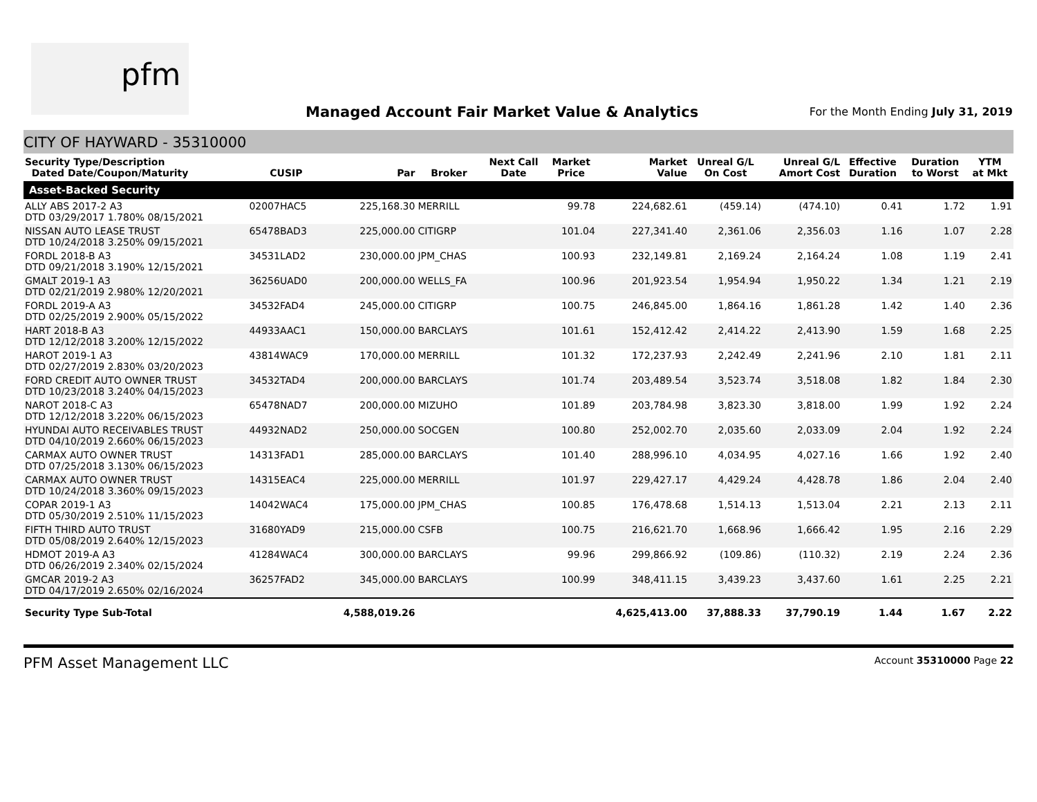pfm
Managed Account Fair Market Value & Analytics
For the Month Ending July 31, 2019
CITY OF HAYWARD - 35310000
| Security Type/Description Dated Date/Coupon/Maturity | CUSIP | Par | Broker | Next Call Date | Market Price | Market Value | Unreal G/L On Cost | Unreal G/L Amort Cost | Effective Duration | Duration to Worst | YTM at Mkt |
| --- | --- | --- | --- | --- | --- | --- | --- | --- | --- | --- | --- |
| Asset-Backed Security | | | | | | | | | | | |
| ALLY ABS 2017-2 A3 DTD 03/29/2017 1.780% 08/15/2021 | 02007HAC5 | 225,168.30 | MERRILL | | 99.78 | 224,682.61 | (459.14) | (474.10) | 0.41 | 1.72 | 1.91 |
| NISSAN AUTO LEASE TRUST DTD 10/24/2018 3.250% 09/15/2021 | 65478BAD3 | 225,000.00 | CITIGRP | | 101.04 | 227,341.40 | 2,361.06 | 2,356.03 | 1.16 | 1.07 | 2.28 |
| FORDL 2018-B A3 DTD 09/21/2018 3.190% 12/15/2021 | 34531LAD2 | 230,000.00 | JPM_CHAS | | 100.93 | 232,149.81 | 2,169.24 | 2,164.24 | 1.08 | 1.19 | 2.41 |
| GMALT 2019-1 A3 DTD 02/21/2019 2.980% 12/20/2021 | 36256UAD0 | 200,000.00 | WELLS_FA | | 100.96 | 201,923.54 | 1,954.94 | 1,950.22 | 1.34 | 1.21 | 2.19 |
| FORDL 2019-A A3 DTD 02/25/2019 2.900% 05/15/2022 | 34532FAD4 | 245,000.00 | CITIGRP | | 100.75 | 246,845.00 | 1,864.16 | 1,861.28 | 1.42 | 1.40 | 2.36 |
| HART 2018-B A3 DTD 12/12/2018 3.200% 12/15/2022 | 44933AAC1 | 150,000.00 | BARCLAYS | | 101.61 | 152,412.42 | 2,414.22 | 2,413.90 | 1.59 | 1.68 | 2.25 |
| HAROT 2019-1 A3 DTD 02/27/2019 2.830% 03/20/2023 | 43814WAC9 | 170,000.00 | MERRILL | | 101.32 | 172,237.93 | 2,242.49 | 2,241.96 | 2.10 | 1.81 | 2.11 |
| FORD CREDIT AUTO OWNER TRUST DTD 10/23/2018 3.240% 04/15/2023 | 34532TAD4 | 200,000.00 | BARCLAYS | | 101.74 | 203,489.54 | 3,523.74 | 3,518.08 | 1.82 | 1.84 | 2.30 |
| NAROT 2018-C A3 DTD 12/12/2018 3.220% 06/15/2023 | 65478NAD7 | 200,000.00 | MIZUHO | | 101.89 | 203,784.98 | 3,823.30 | 3,818.00 | 1.99 | 1.92 | 2.24 |
| HYUNDAI AUTO RECEIVABLES TRUST DTD 04/10/2019 2.660% 06/15/2023 | 44932NAD2 | 250,000.00 | SOCGEN | | 100.80 | 252,002.70 | 2,035.60 | 2,033.09 | 2.04 | 1.92 | 2.24 |
| CARMAX AUTO OWNER TRUST DTD 07/25/2018 3.130% 06/15/2023 | 14313FAD1 | 285,000.00 | BARCLAYS | | 101.40 | 288,996.10 | 4,034.95 | 4,027.16 | 1.66 | 1.92 | 2.40 |
| CARMAX AUTO OWNER TRUST DTD 10/24/2018 3.360% 09/15/2023 | 14315EAC4 | 225,000.00 | MERRILL | | 101.97 | 229,427.17 | 4,429.24 | 4,428.78 | 1.86 | 2.04 | 2.40 |
| COPAR 2019-1 A3 DTD 05/30/2019 2.510% 11/15/2023 | 14042WAC4 | 175,000.00 | JPM_CHAS | | 100.85 | 176,478.68 | 1,514.13 | 1,513.04 | 2.21 | 2.13 | 2.11 |
| FIFTH THIRD AUTO TRUST DTD 05/08/2019 2.640% 12/15/2023 | 31680YAD9 | 215,000.00 | CSFB | | 100.75 | 216,621.70 | 1,668.96 | 1,666.42 | 1.95 | 2.16 | 2.29 |
| HDMOT 2019-A A3 DTD 06/26/2019 2.340% 02/15/2024 | 41284WAC4 | 300,000.00 | BARCLAYS | | 99.96 | 299,866.92 | (109.86) | (110.32) | 2.19 | 2.24 | 2.36 |
| GMCAR 2019-2 A3 DTD 04/17/2019 2.650% 02/16/2024 | 36257FAD2 | 345,000.00 | BARCLAYS | | 100.99 | 348,411.15 | 3,439.23 | 3,437.60 | 1.61 | 2.25 | 2.21 |
| Security Type Sub-Total | | 4,588,019.26 | | | | 4,625,413.00 | 37,888.33 | 37,790.19 | 1.44 | 1.67 | 2.22 |
PFM Asset Management LLC Account 35310000 Page 22